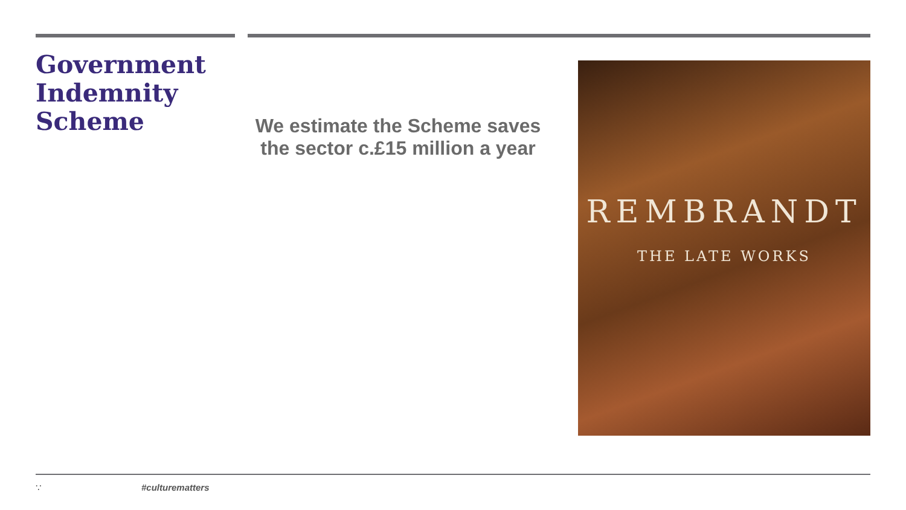Government Indemnity Scheme
We estimate the Scheme saves the sector c.£15 million a year
REMBRANDT
THE LATE WORKS
∵ #culturematters